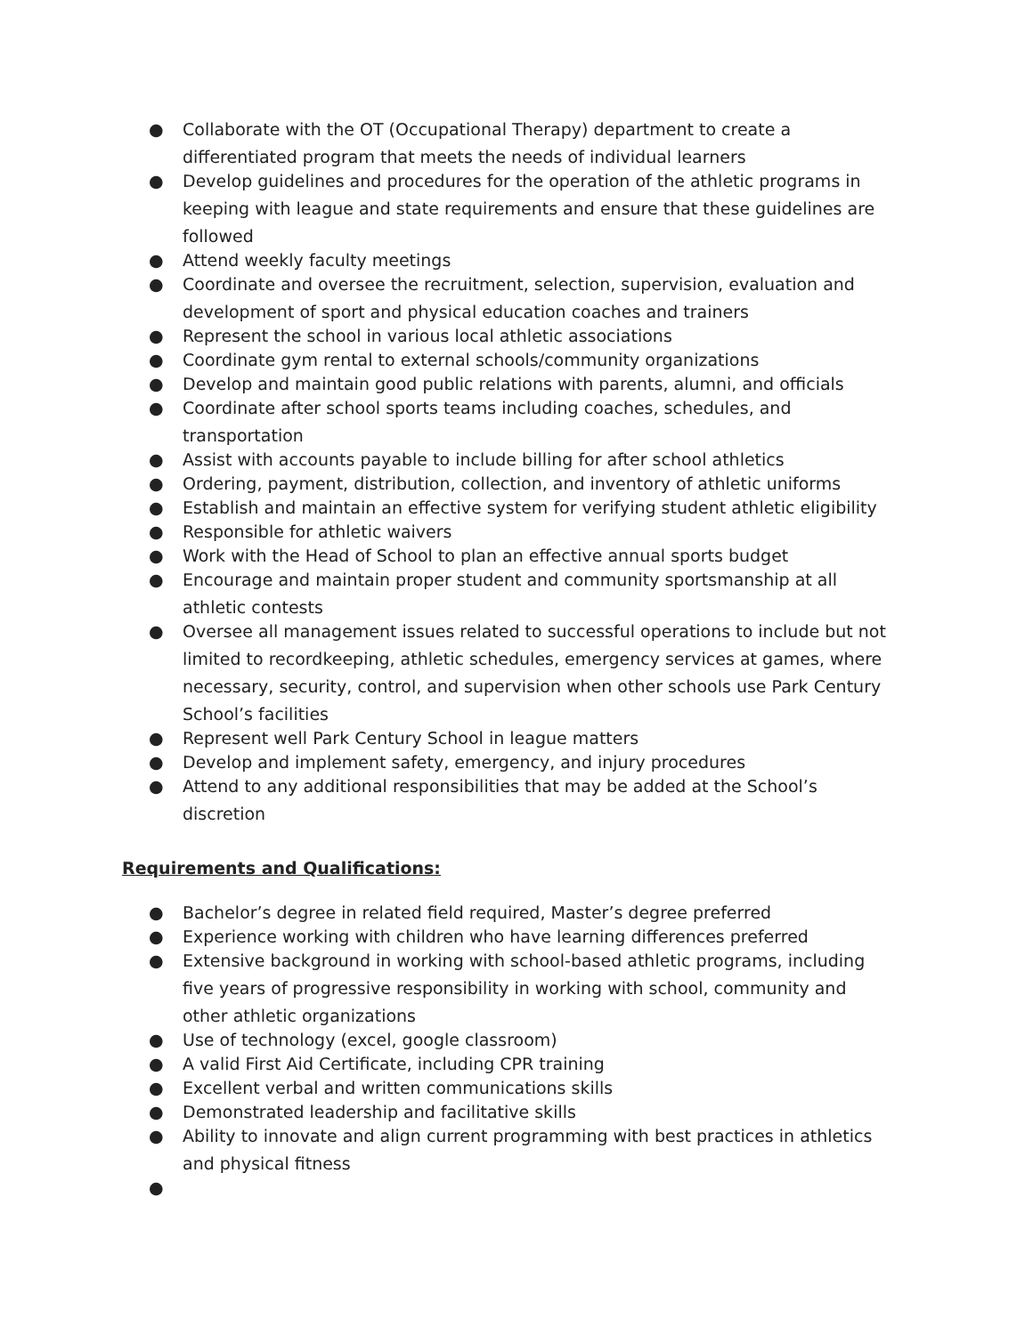● Collaborate with the OT (Occupational Therapy) department to create a differentiated program that meets the needs of individual learners
● Develop guidelines and procedures for the operation of the athletic programs in keeping with league and state requirements and ensure that these guidelines are followed
● Attend weekly faculty meetings
● Coordinate and oversee the recruitment, selection, supervision, evaluation and development of sport and physical education coaches and trainers
● Represent the school in various local athletic associations
● Coordinate gym rental to external schools/community organizations
● Develop and maintain good public relations with parents, alumni, and officials
● Coordinate after school sports teams including coaches, schedules, and transportation
● Assist with accounts payable to include billing for after school athletics
● Ordering, payment, distribution, collection, and inventory of athletic uniforms
● Establish and maintain an effective system for verifying student athletic eligibility
● Responsible for athletic waivers
● Work with the Head of School to plan an effective annual sports budget
● Encourage and maintain proper student and community sportsmanship at all athletic contests
● Oversee all management issues related to successful operations to include but not limited to recordkeeping, athletic schedules, emergency services at games, where necessary, security, control, and supervision when other schools use Park Century School’s facilities
● Represent well Park Century School in league matters
● Develop and implement safety, emergency, and injury procedures
● Attend to any additional responsibilities that may be added at the School’s discretion
Requirements and Qualifications:
● Bachelor’s degree in related field required, Master’s degree preferred
● Experience working with children who have learning differences preferred
● Extensive background in working with school-based athletic programs, including five years of progressive responsibility in working with school, community and other athletic organizations
● Use of technology (excel, google classroom)
● A valid First Aid Certificate, including CPR training
● Excellent verbal and written communications skills
● Demonstrated leadership and facilitative skills
● Ability to innovate and align current programming with best practices in athletics and physical fitness
●